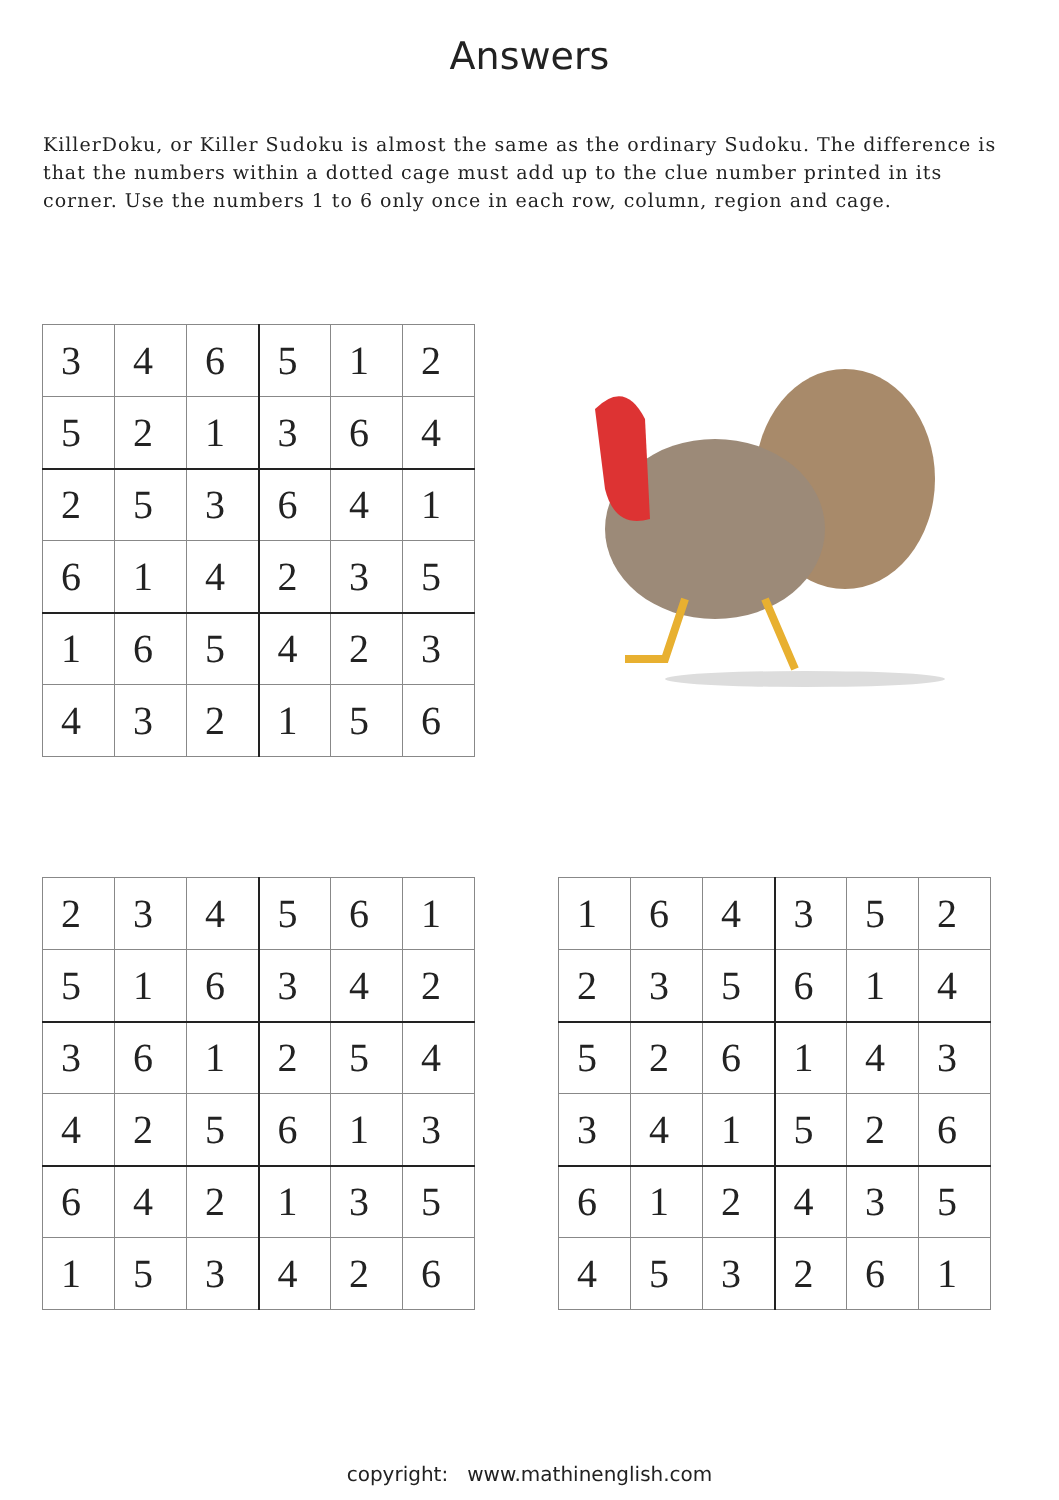Answers
KillerDoku, or Killer Sudoku is almost the same as the ordinary Sudoku. The difference is that the numbers within a dotted cage must add up to the clue number printed in its corner. Use the numbers 1 to 6 only once in each row, column, region and cage.
| 3 | 4 | 6 | 5 | 1 | 2 |
| 5 | 2 | 1 | 3 | 6 | 4 |
| 2 | 5 | 3 | 6 | 4 | 1 |
| 6 | 1 | 4 | 2 | 3 | 5 |
| 1 | 6 | 5 | 4 | 2 | 3 |
| 4 | 3 | 2 | 1 | 5 | 6 |
| 2 | 3 | 4 | 5 | 6 | 1 |
| 5 | 1 | 6 | 3 | 4 | 2 |
| 3 | 6 | 1 | 2 | 5 | 4 |
| 4 | 2 | 5 | 6 | 1 | 3 |
| 6 | 4 | 2 | 1 | 3 | 5 |
| 1 | 5 | 3 | 4 | 2 | 6 |
| 1 | 6 | 4 | 3 | 5 | 2 |
| 2 | 3 | 5 | 6 | 1 | 4 |
| 5 | 2 | 6 | 1 | 4 | 3 |
| 3 | 4 | 1 | 5 | 2 | 6 |
| 6 | 1 | 2 | 4 | 3 | 5 |
| 4 | 5 | 3 | 2 | 6 | 1 |
copyright: www.mathinenglish.com